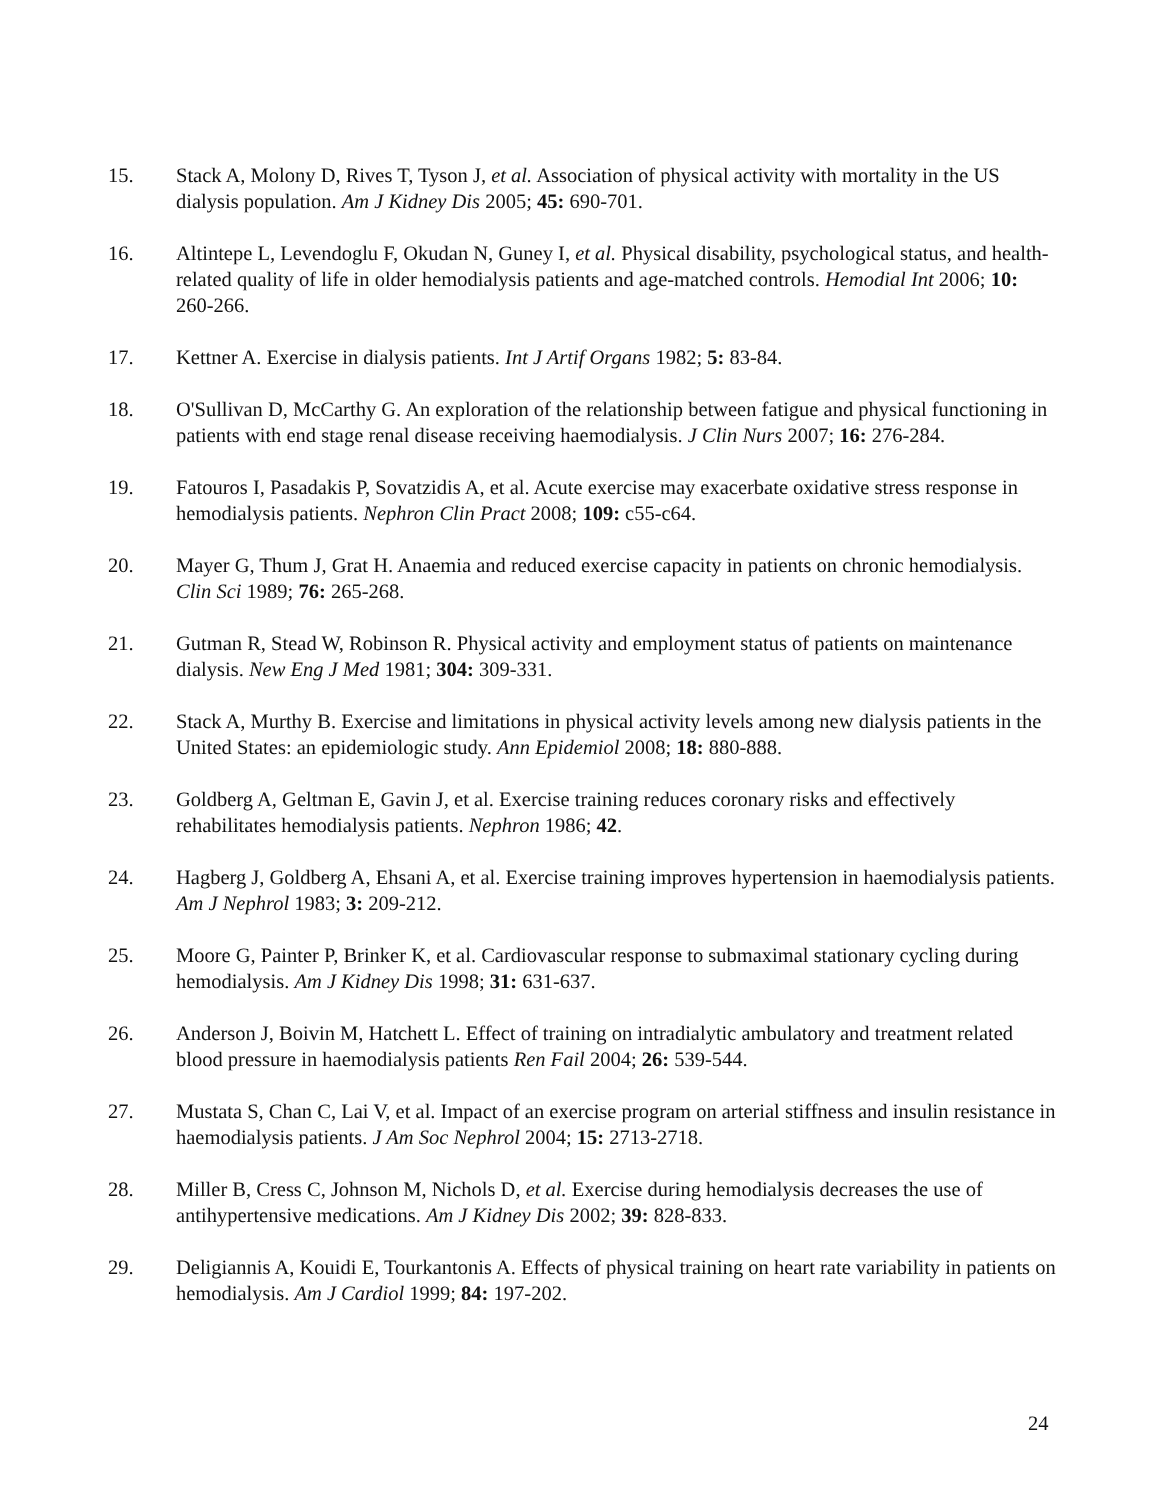15. Stack A, Molony D, Rives T, Tyson J, et al. Association of physical activity with mortality in the US dialysis population. Am J Kidney Dis 2005; 45: 690-701.
16. Altintepe L, Levendoglu F, Okudan N, Guney I, et al. Physical disability, psychological status, and health-related quality of life in older hemodialysis patients and age-matched controls. Hemodial Int 2006; 10: 260-266.
17. Kettner A. Exercise in dialysis patients. Int J Artif Organs 1982; 5: 83-84.
18. O'Sullivan D, McCarthy G. An exploration of the relationship between fatigue and physical functioning in patients with end stage renal disease receiving haemodialysis. J Clin Nurs 2007; 16: 276-284.
19. Fatouros I, Pasadakis P, Sovatzidis A, et al. Acute exercise may exacerbate oxidative stress response in hemodialysis patients. Nephron Clin Pract 2008; 109: c55-c64.
20. Mayer G, Thum J, Grat H. Anaemia and reduced exercise capacity in patients on chronic hemodialysis. Clin Sci 1989; 76: 265-268.
21. Gutman R, Stead W, Robinson R. Physical activity and employment status of patients on maintenance dialysis. New Eng J Med 1981; 304: 309-331.
22. Stack A, Murthy B. Exercise and limitations in physical activity levels among new dialysis patients in the United States: an epidemiologic study. Ann Epidemiol 2008; 18: 880-888.
23. Goldberg A, Geltman E, Gavin J, et al. Exercise training reduces coronary risks and effectively rehabilitates hemodialysis patients. Nephron 1986; 42.
24. Hagberg J, Goldberg A, Ehsani A, et al. Exercise training improves hypertension in haemodialysis patients. Am J Nephrol 1983; 3: 209-212.
25. Moore G, Painter P, Brinker K, et al. Cardiovascular response to submaximal stationary cycling during hemodialysis. Am J Kidney Dis 1998; 31: 631-637.
26. Anderson J, Boivin M, Hatchett L. Effect of training on intradialytic ambulatory and treatment related blood pressure in haemodialysis patients Ren Fail 2004; 26: 539-544.
27. Mustata S, Chan C, Lai V, et al. Impact of an exercise program on arterial stiffness and insulin resistance in haemodialysis patients. J Am Soc Nephrol 2004; 15: 2713-2718.
28. Miller B, Cress C, Johnson M, Nichols D, et al. Exercise during hemodialysis decreases the use of antihypertensive medications. Am J Kidney Dis 2002; 39: 828-833.
29. Deligiannis A, Kouidi E, Tourkantonis A. Effects of physical training on heart rate variability in patients on hemodialysis. Am J Cardiol 1999; 84: 197-202.
24